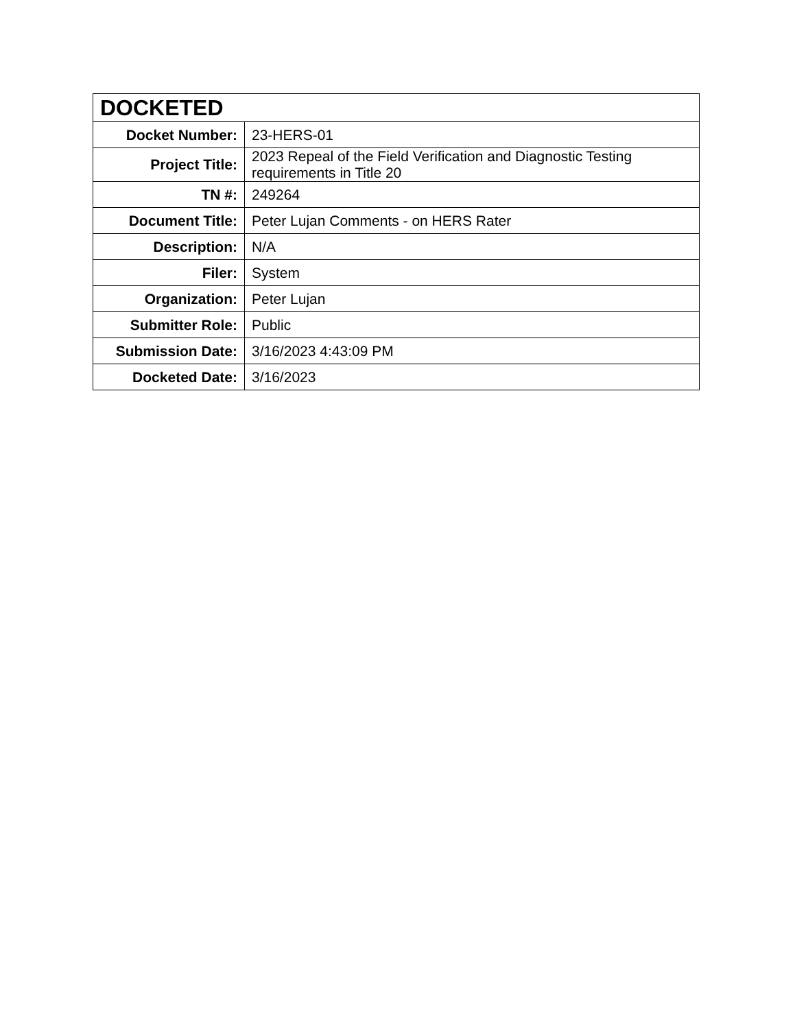| DOCKETED | |
| --- | --- |
| Docket Number: | 23-HERS-01 |
| Project Title: | 2023 Repeal of the Field Verification and Diagnostic Testing requirements in Title 20 |
| TN #: | 249264 |
| Document Title: | Peter Lujan Comments - on HERS Rater |
| Description: | N/A |
| Filer: | System |
| Organization: | Peter Lujan |
| Submitter Role: | Public |
| Submission Date: | 3/16/2023 4:43:09 PM |
| Docketed Date: | 3/16/2023 |